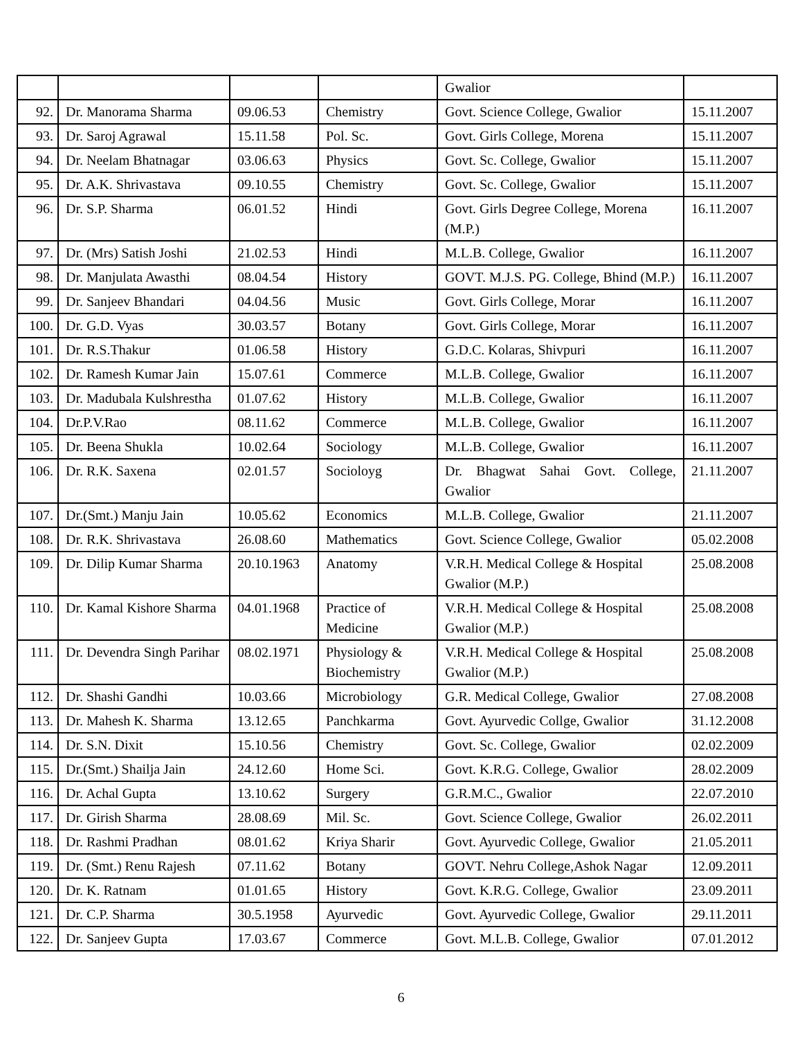| | | | | Gwalior | |
| 92. | Dr. Manorama Sharma | 09.06.53 | Chemistry | Govt. Science College, Gwalior | 15.11.2007 |
| 93. | Dr. Saroj Agrawal | 15.11.58 | Pol. Sc. | Govt. Girls College, Morena | 15.11.2007 |
| 94. | Dr. Neelam Bhatnagar | 03.06.63 | Physics | Govt. Sc. College, Gwalior | 15.11.2007 |
| 95. | Dr. A.K. Shrivastava | 09.10.55 | Chemistry | Govt. Sc. College, Gwalior | 15.11.2007 |
| 96. | Dr. S.P. Sharma | 06.01.52 | Hindi | Govt. Girls Degree College, Morena (M.P.) | 16.11.2007 |
| 97. | Dr. (Mrs) Satish Joshi | 21.02.53 | Hindi | M.L.B. College, Gwalior | 16.11.2007 |
| 98. | Dr. Manjulata Awasthi | 08.04.54 | History | GOVT. M.J.S. PG. College, Bhind (M.P.) | 16.11.2007 |
| 99. | Dr. Sanjeev Bhandari | 04.04.56 | Music | Govt. Girls College, Morar | 16.11.2007 |
| 100. | Dr. G.D. Vyas | 30.03.57 | Botany | Govt. Girls College, Morar | 16.11.2007 |
| 101. | Dr. R.S.Thakur | 01.06.58 | History | G.D.C. Kolaras, Shivpuri | 16.11.2007 |
| 102. | Dr. Ramesh Kumar Jain | 15.07.61 | Commerce | M.L.B. College, Gwalior | 16.11.2007 |
| 103. | Dr. Madubala Kulshrestha | 01.07.62 | History | M.L.B. College, Gwalior | 16.11.2007 |
| 104. | Dr.P.V.Rao | 08.11.62 | Commerce | M.L.B. College, Gwalior | 16.11.2007 |
| 105. | Dr. Beena Shukla | 10.02.64 | Sociology | M.L.B. College, Gwalior | 16.11.2007 |
| 106. | Dr. R.K. Saxena | 02.01.57 | Socioloyg | Dr. Bhagwat Sahai Govt. College, Gwalior | 21.11.2007 |
| 107. | Dr.(Smt.) Manju Jain | 10.05.62 | Economics | M.L.B. College, Gwalior | 21.11.2007 |
| 108. | Dr. R.K. Shrivastava | 26.08.60 | Mathematics | Govt. Science College, Gwalior | 05.02.2008 |
| 109. | Dr. Dilip Kumar Sharma | 20.10.1963 | Anatomy | V.R.H. Medical College & Hospital Gwalior (M.P.) | 25.08.2008 |
| 110. | Dr. Kamal Kishore Sharma | 04.01.1968 | Practice of Medicine | V.R.H. Medical College & Hospital Gwalior (M.P.) | 25.08.2008 |
| 111. | Dr. Devendra Singh Parihar | 08.02.1971 | Physiology & Biochemistry | V.R.H. Medical College & Hospital Gwalior (M.P.) | 25.08.2008 |
| 112. | Dr. Shashi Gandhi | 10.03.66 | Microbiology | G.R. Medical College, Gwalior | 27.08.2008 |
| 113. | Dr. Mahesh K. Sharma | 13.12.65 | Panchkarma | Govt. Ayurvedic Collge, Gwalior | 31.12.2008 |
| 114. | Dr. S.N. Dixit | 15.10.56 | Chemistry | Govt. Sc. College, Gwalior | 02.02.2009 |
| 115. | Dr.(Smt.) Shailja Jain | 24.12.60 | Home Sci. | Govt. K.R.G. College, Gwalior | 28.02.2009 |
| 116. | Dr. Achal Gupta | 13.10.62 | Surgery | G.R.M.C., Gwalior | 22.07.2010 |
| 117. | Dr. Girish Sharma | 28.08.69 | Mil. Sc. | Govt. Science College, Gwalior | 26.02.2011 |
| 118. | Dr. Rashmi Pradhan | 08.01.62 | Kriya Sharir | Govt. Ayurvedic College, Gwalior | 21.05.2011 |
| 119. | Dr. (Smt.) Renu Rajesh | 07.11.62 | Botany | GOVT. Nehru College,Ashok Nagar | 12.09.2011 |
| 120. | Dr. K. Ratnam | 01.01.65 | History | Govt. K.R.G. College, Gwalior | 23.09.2011 |
| 121. | Dr. C.P. Sharma | 30.5.1958 | Ayurvedic | Govt. Ayurvedic College, Gwalior | 29.11.2011 |
| 122. | Dr. Sanjeev Gupta | 17.03.67 | Commerce | Govt. M.L.B. College, Gwalior | 07.01.2012 |
6